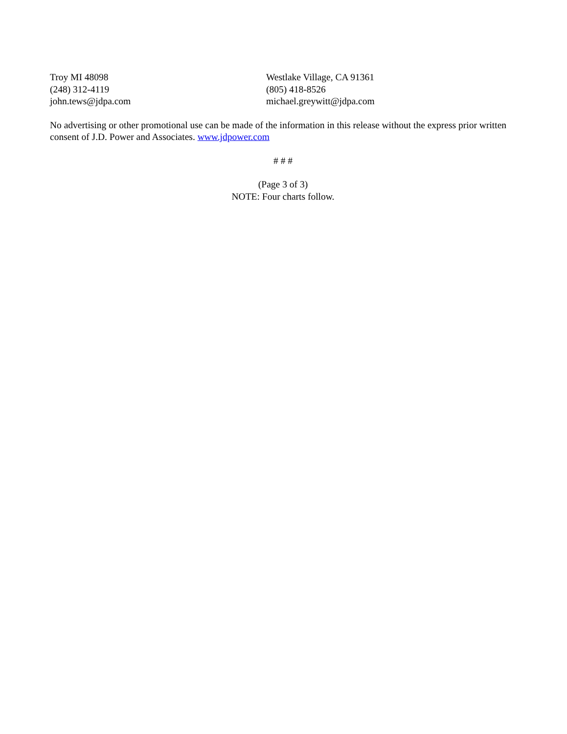Troy MI 48098
(248) 312-4119
john.tews@jdpa.com
Westlake Village, CA 91361
(805) 418-8526
michael.greywitt@jdpa.com
No advertising or other promotional use can be made of the information in this release without the express prior written consent of J.D. Power and Associates. www.jdpower.com
# # #
(Page 3 of 3)
NOTE: Four charts follow.